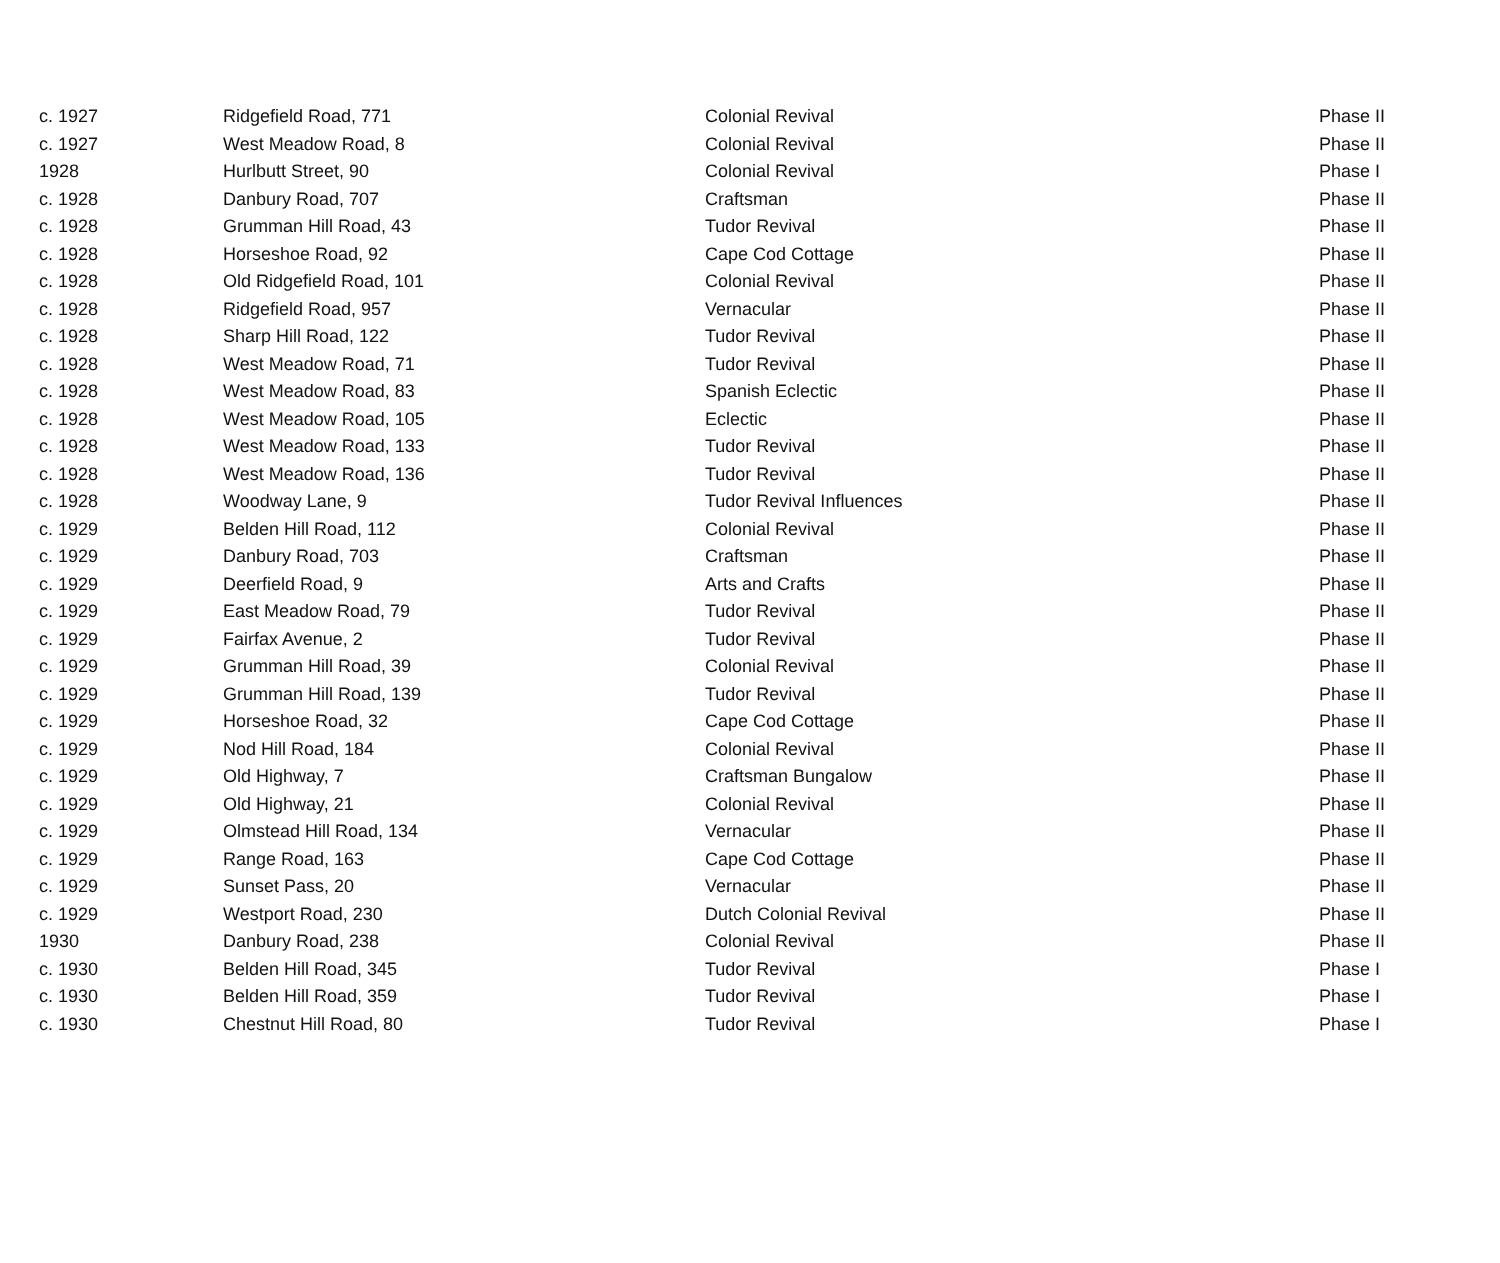| c. 1927 | Ridgefield Road, 771 | Colonial Revival | Phase II |
| c. 1927 | West Meadow Road, 8 | Colonial Revival | Phase II |
| 1928 | Hurlbutt Street, 90 | Colonial Revival | Phase I |
| c. 1928 | Danbury Road, 707 | Craftsman | Phase II |
| c. 1928 | Grumman Hill Road, 43 | Tudor Revival | Phase II |
| c. 1928 | Horseshoe Road, 92 | Cape Cod Cottage | Phase II |
| c. 1928 | Old Ridgefield Road, 101 | Colonial Revival | Phase II |
| c. 1928 | Ridgefield Road, 957 | Vernacular | Phase II |
| c. 1928 | Sharp Hill Road, 122 | Tudor Revival | Phase II |
| c. 1928 | West Meadow Road, 71 | Tudor Revival | Phase II |
| c. 1928 | West Meadow Road, 83 | Spanish Eclectic | Phase II |
| c. 1928 | West Meadow Road, 105 | Eclectic | Phase II |
| c. 1928 | West Meadow Road, 133 | Tudor Revival | Phase II |
| c. 1928 | West Meadow Road, 136 | Tudor Revival | Phase II |
| c. 1928 | Woodway Lane, 9 | Tudor Revival Influences | Phase II |
| c. 1929 | Belden Hill Road, 112 | Colonial Revival | Phase II |
| c. 1929 | Danbury Road, 703 | Craftsman | Phase II |
| c. 1929 | Deerfield Road, 9 | Arts and Crafts | Phase II |
| c. 1929 | East Meadow Road, 79 | Tudor Revival | Phase II |
| c. 1929 | Fairfax Avenue, 2 | Tudor Revival | Phase II |
| c. 1929 | Grumman Hill Road, 39 | Colonial Revival | Phase II |
| c. 1929 | Grumman Hill Road, 139 | Tudor Revival | Phase II |
| c. 1929 | Horseshoe Road, 32 | Cape Cod Cottage | Phase II |
| c. 1929 | Nod Hill Road, 184 | Colonial Revival | Phase II |
| c. 1929 | Old Highway, 7 | Craftsman Bungalow | Phase II |
| c. 1929 | Old Highway, 21 | Colonial Revival | Phase II |
| c. 1929 | Olmstead Hill Road, 134 | Vernacular | Phase II |
| c. 1929 | Range Road, 163 | Cape Cod Cottage | Phase II |
| c. 1929 | Sunset Pass, 20 | Vernacular | Phase II |
| c. 1929 | Westport Road, 230 | Dutch Colonial Revival | Phase II |
| 1930 | Danbury Road, 238 | Colonial Revival | Phase II |
| c. 1930 | Belden Hill Road, 345 | Tudor Revival | Phase I |
| c. 1930 | Belden Hill Road, 359 | Tudor Revival | Phase I |
| c. 1930 | Chestnut Hill Road, 80 | Tudor Revival | Phase I |